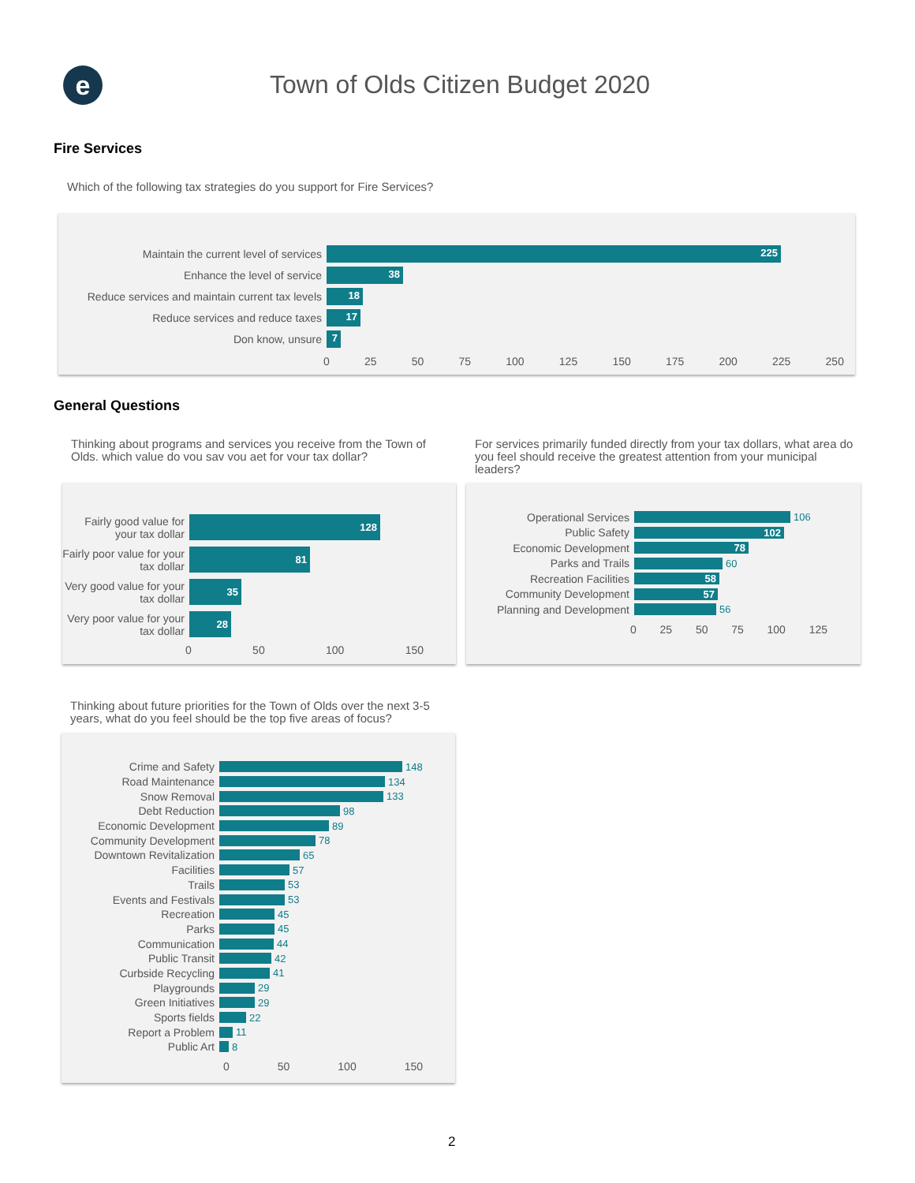e
Town of Olds Citizen Budget 2020
Fire Services
Which of the following tax strategies do you support for Fire Services?
Maintain the current level of services
225
Enhance the level of service
38
Reduce services and maintain current tax levels
18
Reduce services and reduce taxes
17
Don know, unsure
7
0 25 50 75 100 125 150 175 200 225 250
General Questions
Thinking about programs and services you receive from the Town of Olds. which value do vou sav vou aet for vour tax dollar?
Fairly good value for your tax dollar
128
Fairly poor value for your tax dollar
81
Very good value for your tax dollar
35
Very poor value for your tax dollar
28
0 50 100 150
For services primarily funded directly from your tax dollars, what area do you feel should receive the greatest attention from your municipal leaders?
Operational Services 106
Public Safety
102
Economic Development
78
Parks and Trails 60
Recreation Facilities
58
Community Development
57
Planning and Development 56
0 25 50 75 100 125
Thinking about future priorities for the Town of Olds over the next 3-5 years, what do you feel should be the top five areas of focus?
Crime and Safety 148
Road Maintenance 134
Snow Removal 133
Debt Reduction 98
Economic Development 89
Community Development 78
Downtown Revitalization 65
Facilities 57
Trails 53
Events and Festivals 53
Recreation 45
Parks 45
Communication 44
Public Transit 42
Curbside Recycling 41
Playgrounds 29
Green Initiatives 29
Sports fields 22
Report a Problem 11
Public Art 8
0 50 100 150
2